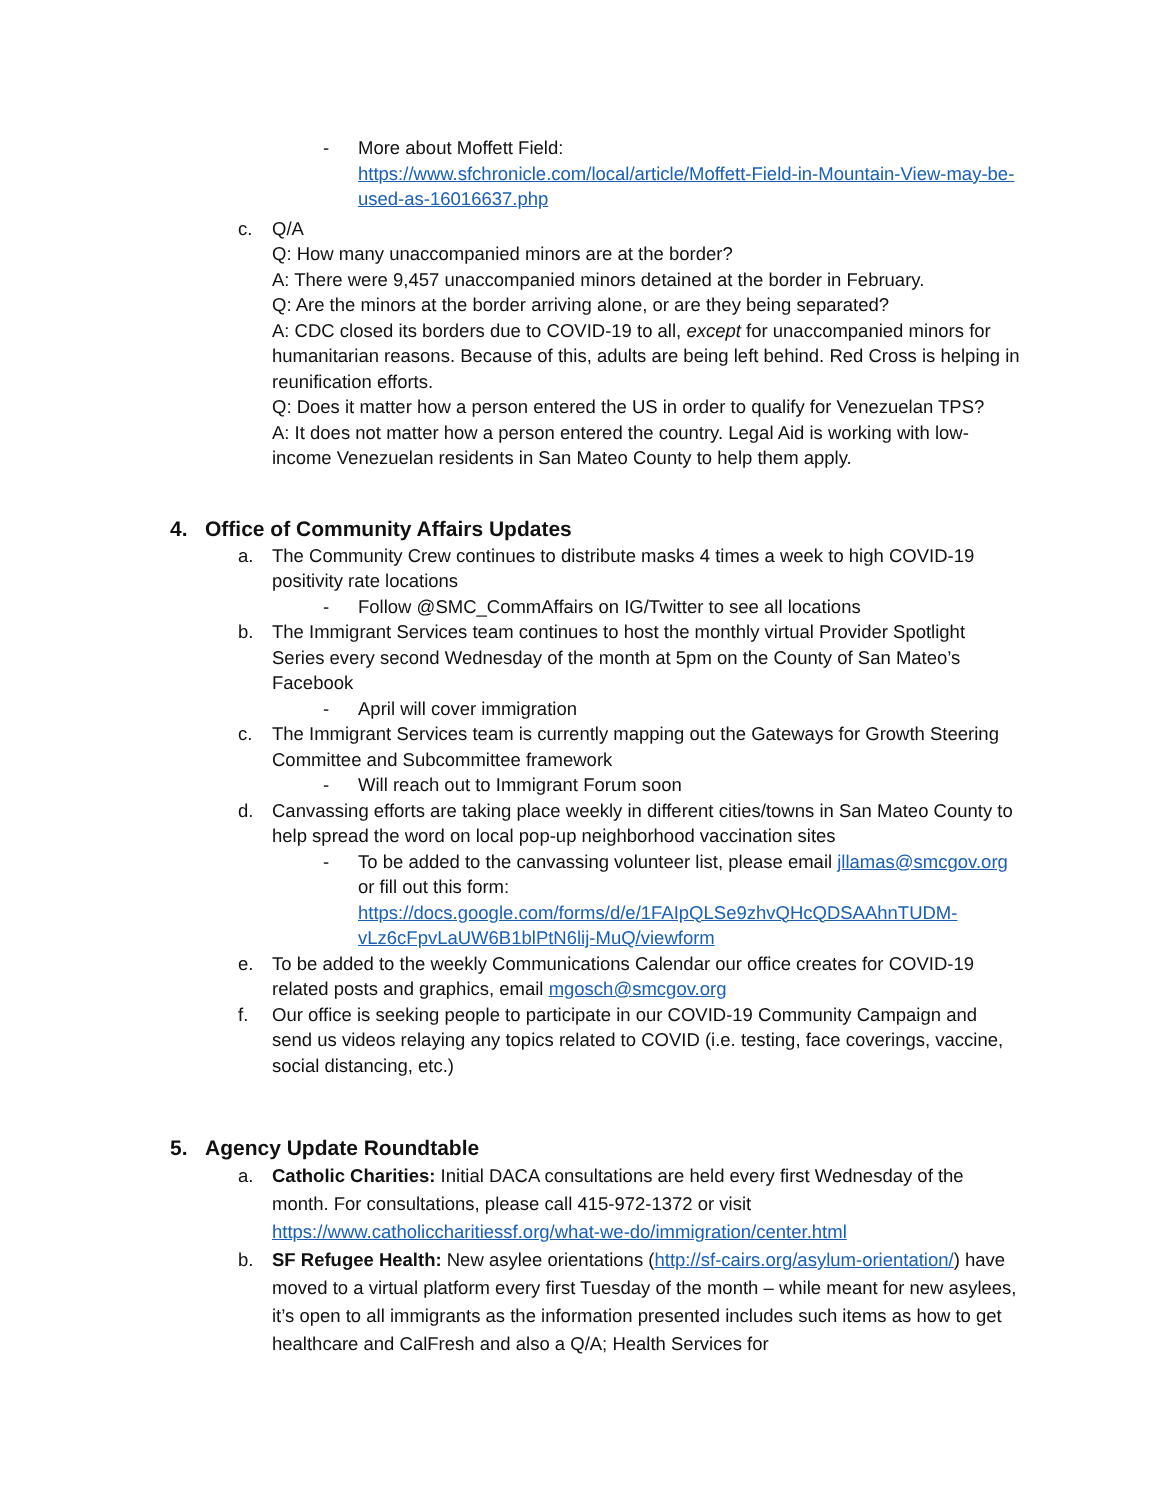- More about Moffett Field:
https://www.sfchronicle.com/local/article/Moffett-Field-in-Mountain-View-may-be-used-as-16016637.php
c. Q/A
Q: How many unaccompanied minors are at the border?
A: There were 9,457 unaccompanied minors detained at the border in February.
Q: Are the minors at the border arriving alone, or are they being separated?
A: CDC closed its borders due to COVID-19 to all, except for unaccompanied minors for humanitarian reasons. Because of this, adults are being left behind. Red Cross is helping in reunification efforts.
Q: Does it matter how a person entered the US in order to qualify for Venezuelan TPS?
A: It does not matter how a person entered the country. Legal Aid is working with low-income Venezuelan residents in San Mateo County to help them apply.
4. Office of Community Affairs Updates
a. The Community Crew continues to distribute masks 4 times a week to high COVID-19 positivity rate locations
- Follow @SMC_CommAffairs on IG/Twitter to see all locations
b. The Immigrant Services team continues to host the monthly virtual Provider Spotlight Series every second Wednesday of the month at 5pm on the County of San Mateo’s Facebook
- April will cover immigration
c. The Immigrant Services team is currently mapping out the Gateways for Growth Steering Committee and Subcommittee framework
- Will reach out to Immigrant Forum soon
d. Canvassing efforts are taking place weekly in different cities/towns in San Mateo County to help spread the word on local pop-up neighborhood vaccination sites
- To be added to the canvassing volunteer list, please email jllamas@smcgov.org or fill out this form: https://docs.google.com/forms/d/e/1FAIpQLSe9zhvQHcQDSAAhnTUDM-vLz6cFpvLaUW6B1blPtN6lij-MuQ/viewform
e. To be added to the weekly Communications Calendar our office creates for COVID-19 related posts and graphics, email mgosch@smcgov.org
f. Our office is seeking people to participate in our COVID-19 Community Campaign and send us videos relaying any topics related to COVID (i.e. testing, face coverings, vaccine, social distancing, etc.)
5. Agency Update Roundtable
a. Catholic Charities: Initial DACA consultations are held every first Wednesday of the month. For consultations, please call 415-972-1372 or visit https://www.catholiccharitiessf.org/what-we-do/immigration/center.html
b. SF Refugee Health: New asylee orientations (http://sf-cairs.org/asylum-orientation/) have moved to a virtual platform every first Tuesday of the month – while meant for new asylees, it’s open to all immigrants as the information presented includes such items as how to get healthcare and CalFresh and also a Q/A; Health Services for